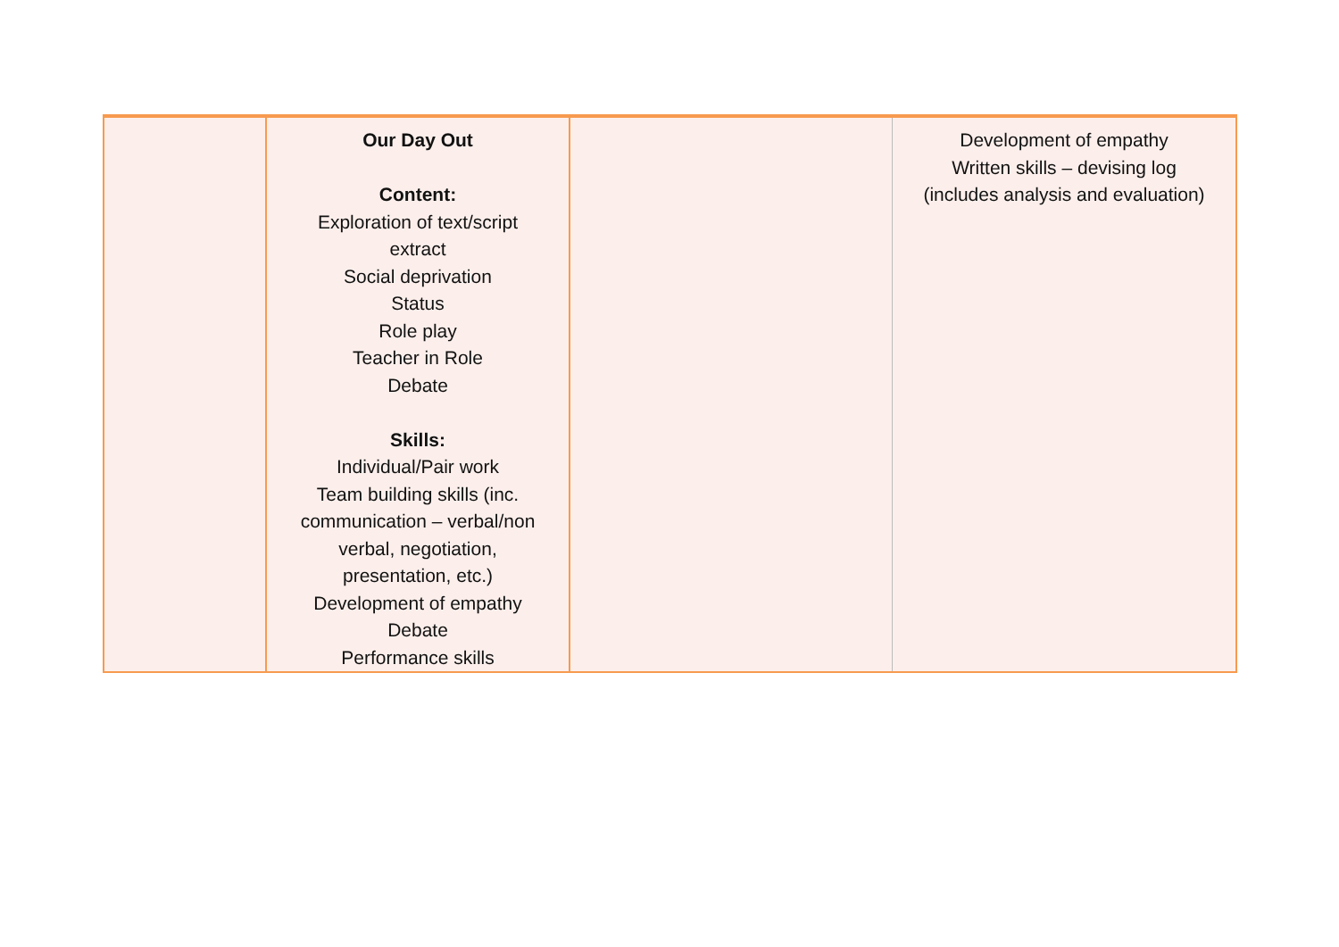| | Our Day Out Content: Exploration of text/script extract Social deprivation Status Role play Teacher in Role Debate Skills: Individual/Pair work Team building skills (inc. communication – verbal/non verbal, negotiation, presentation, etc.) Development of empathy Debate Performance skills | | Development of empathy Written skills – devising log (includes analysis and evaluation) |